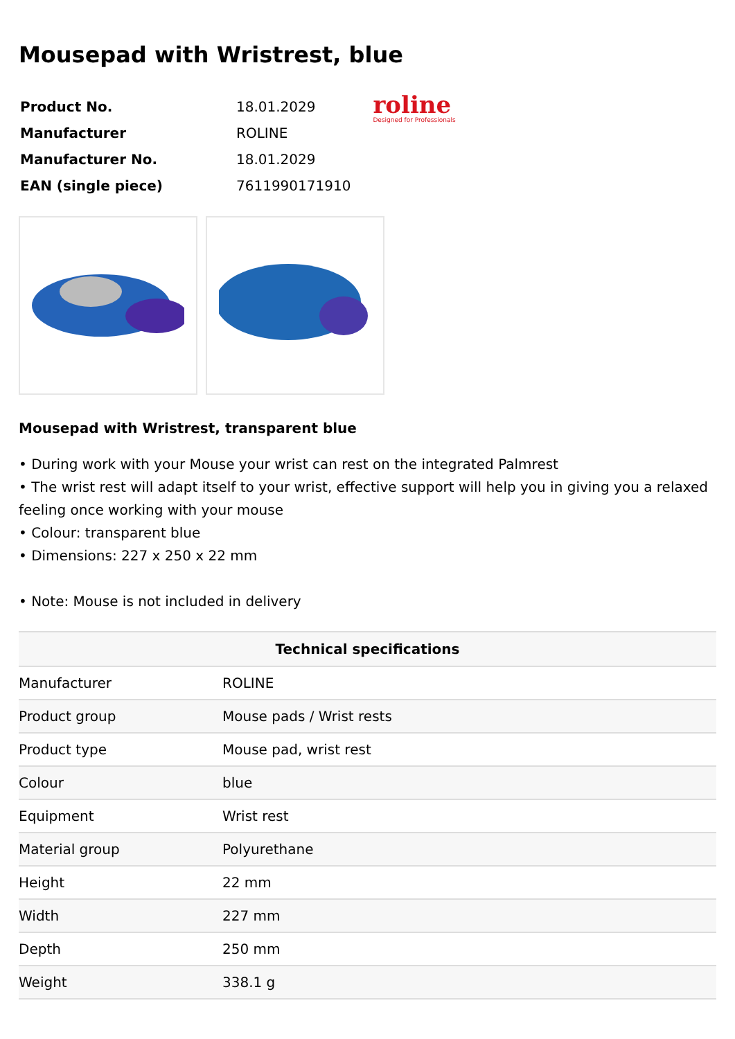Mousepad with Wristrest, blue
| Product No. | 18.01.2029 |
| Manufacturer | ROLINE |
| Manufacturer No. | 18.01.2029 |
| EAN (single piece) | 7611990171910 |
roline
Designed for Professionals
Mousepad with Wristrest, transparent blue
• During work with your Mouse your wrist can rest on the integrated Palmrest
• The wrist rest will adapt itself to your wrist, effective support will help you in giving you a relaxed feeling once working with your mouse
• Colour: transparent blue
• Dimensions: 227 x 250 x 22 mm
• Note: Mouse is not included in delivery
| Technical specifications | |
| --- | --- |
| Manufacturer | ROLINE |
| Product group | Mouse pads / Wrist rests |
| Product type | Mouse pad, wrist rest |
| Colour | blue |
| Equipment | Wrist rest |
| Material group | Polyurethane |
| Height | 22 mm |
| Width | 227 mm |
| Depth | 250 mm |
| Weight | 338.1 g |